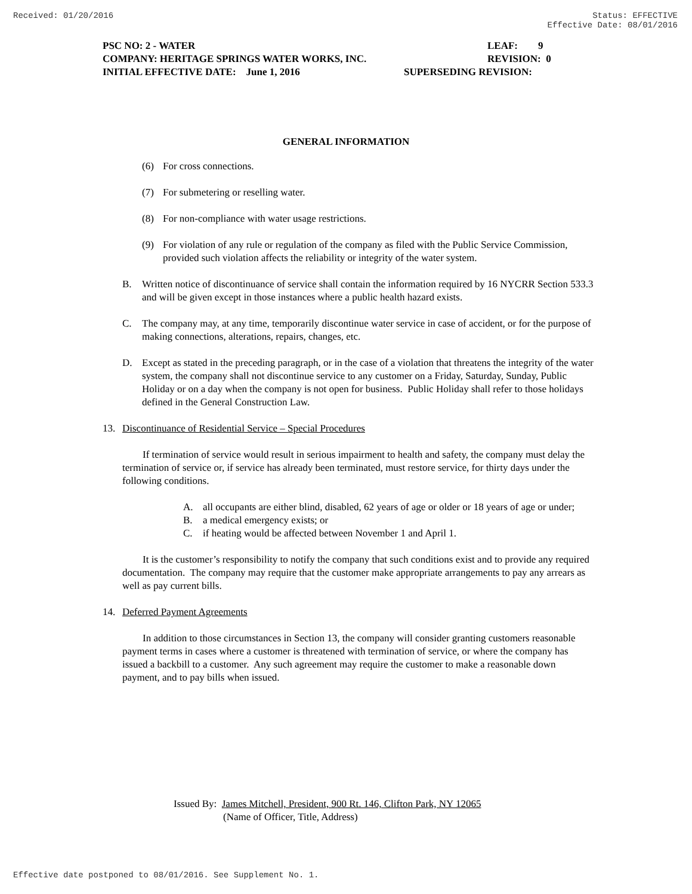Received: 01/20/2016 Status: EFFECTIVE
Effective Date: 08/01/2016
PSC NO: 2 - WATER LEAF: 9
COMPANY: HERITAGE SPRINGS WATER WORKS, INC. REVISION: 0
INITIAL EFFECTIVE DATE: June 1, 2016 SUPERSEDING REVISION:
GENERAL INFORMATION
(6) For cross connections.
(7) For submetering or reselling water.
(8) For non-compliance with water usage restrictions.
(9) For violation of any rule or regulation of the company as filed with the Public Service Commission, provided such violation affects the reliability or integrity of the water system.
B. Written notice of discontinuance of service shall contain the information required by 16 NYCRR Section 533.3 and will be given except in those instances where a public health hazard exists.
C. The company may, at any time, temporarily discontinue water service in case of accident, or for the purpose of making connections, alterations, repairs, changes, etc.
D. Except as stated in the preceding paragraph, or in the case of a violation that threatens the integrity of the water system, the company shall not discontinue service to any customer on a Friday, Saturday, Sunday, Public Holiday or on a day when the company is not open for business. Public Holiday shall refer to those holidays defined in the General Construction Law.
13. Discontinuance of Residential Service – Special Procedures
If termination of service would result in serious impairment to health and safety, the company must delay the termination of service or, if service has already been terminated, must restore service, for thirty days under the following conditions.
A. all occupants are either blind, disabled, 62 years of age or older or 18 years of age or under;
B. a medical emergency exists; or
C. if heating would be affected between November 1 and April 1.
It is the customer’s responsibility to notify the company that such conditions exist and to provide any required documentation. The company may require that the customer make appropriate arrangements to pay any arrears as well as pay current bills.
14. Deferred Payment Agreements
In addition to those circumstances in Section 13, the company will consider granting customers reasonable payment terms in cases where a customer is threatened with termination of service, or where the company has issued a backbill to a customer. Any such agreement may require the customer to make a reasonable down payment, and to pay bills when issued.
Issued By: James Mitchell, President, 900 Rt. 146, Clifton Park, NY 12065
(Name of Officer, Title, Address)
Effective date postponed to 08/01/2016. See Supplement No. 1.